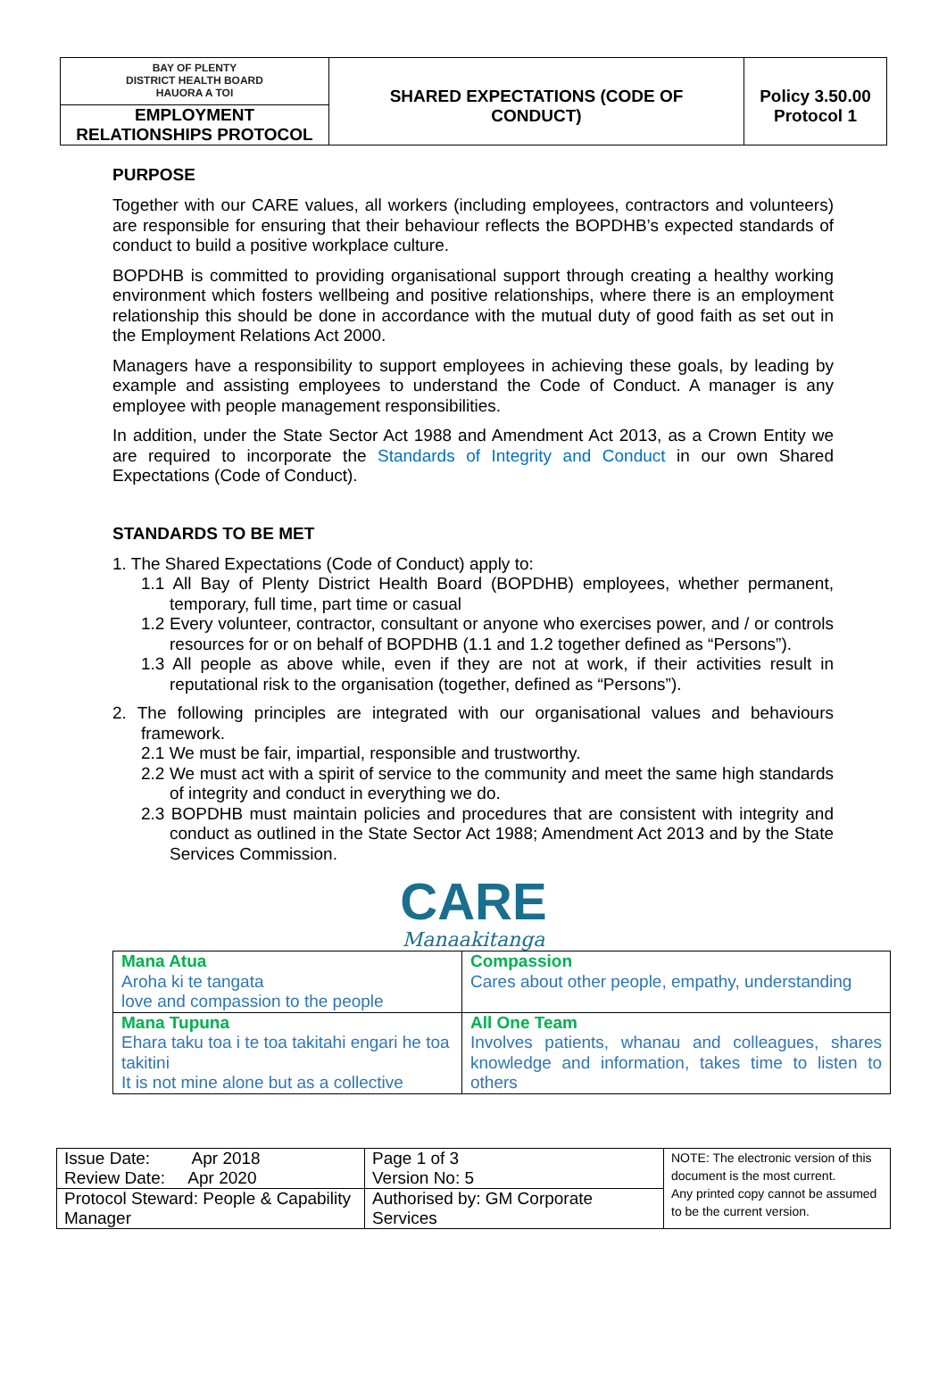| BAY OF PLENTY DISTRICT HEALTH BOARD HAUORA A TOI EMPLOYMENT RELATIONSHIPS PROTOCOL | SHARED EXPECTATIONS (CODE OF CONDUCT) | Policy 3.50.00 Protocol 1 |
PURPOSE
Together with our CARE values, all workers (including employees, contractors and volunteers) are responsible for ensuring that their behaviour reflects the BOPDHB’s expected standards of conduct to build a positive workplace culture.
BOPDHB is committed to providing organisational support through creating a healthy working environment which fosters wellbeing and positive relationships, where there is an employment relationship this should be done in accordance with the mutual duty of good faith as set out in the Employment Relations Act 2000.
Managers have a responsibility to support employees in achieving these goals, by leading by example and assisting employees to understand the Code of Conduct. A manager is any employee with people management responsibilities.
In addition, under the State Sector Act 1988 and Amendment Act 2013, as a Crown Entity we are required to incorporate the Standards of Integrity and Conduct in our own Shared Expectations (Code of Conduct).
STANDARDS TO BE MET
1. The Shared Expectations (Code of Conduct) apply to:
1.1 All Bay of Plenty District Health Board (BOPDHB) employees, whether permanent, temporary, full time, part time or casual
1.2 Every volunteer, contractor, consultant or anyone who exercises power, and / or controls resources for or on behalf of BOPDHB (1.1 and 1.2 together defined as “Persons”).
1.3 All people as above while, even if they are not at work, if their activities result in reputational risk to the organisation (together, defined as “Persons”).
2. The following principles are integrated with our organisational values and behaviours framework.
2.1 We must be fair, impartial, responsible and trustworthy.
2.2 We must act with a spirit of service to the community and meet the same high standards of integrity and conduct in everything we do.
2.3 BOPDHB must maintain policies and procedures that are consistent with integrity and conduct as outlined in the State Sector Act 1988; Amendment Act 2013 and by the State Services Commission.
CARE
Manaakitanga
| Mana Atua Aroha ki te tangata love and compassion to the people | Compassion Cares about other people, empathy, understanding |
| Mana Tupuna Ehara taku toa i te toa takitahi engari he toa takitini It is not mine alone but as a collective | All One Team Involves patients, whanau and colleagues, shares knowledge and information, takes time to listen to others |
| Issue Date: Apr 2018 Review Date: Apr 2020 | Page 1 of 3 Version No: 5 | NOTE: The electronic version of this document is the most current. Any printed copy cannot be assumed to be the current version. |
| Protocol Steward: People & Capability Manager | Authorised by: GM Corporate Services | |